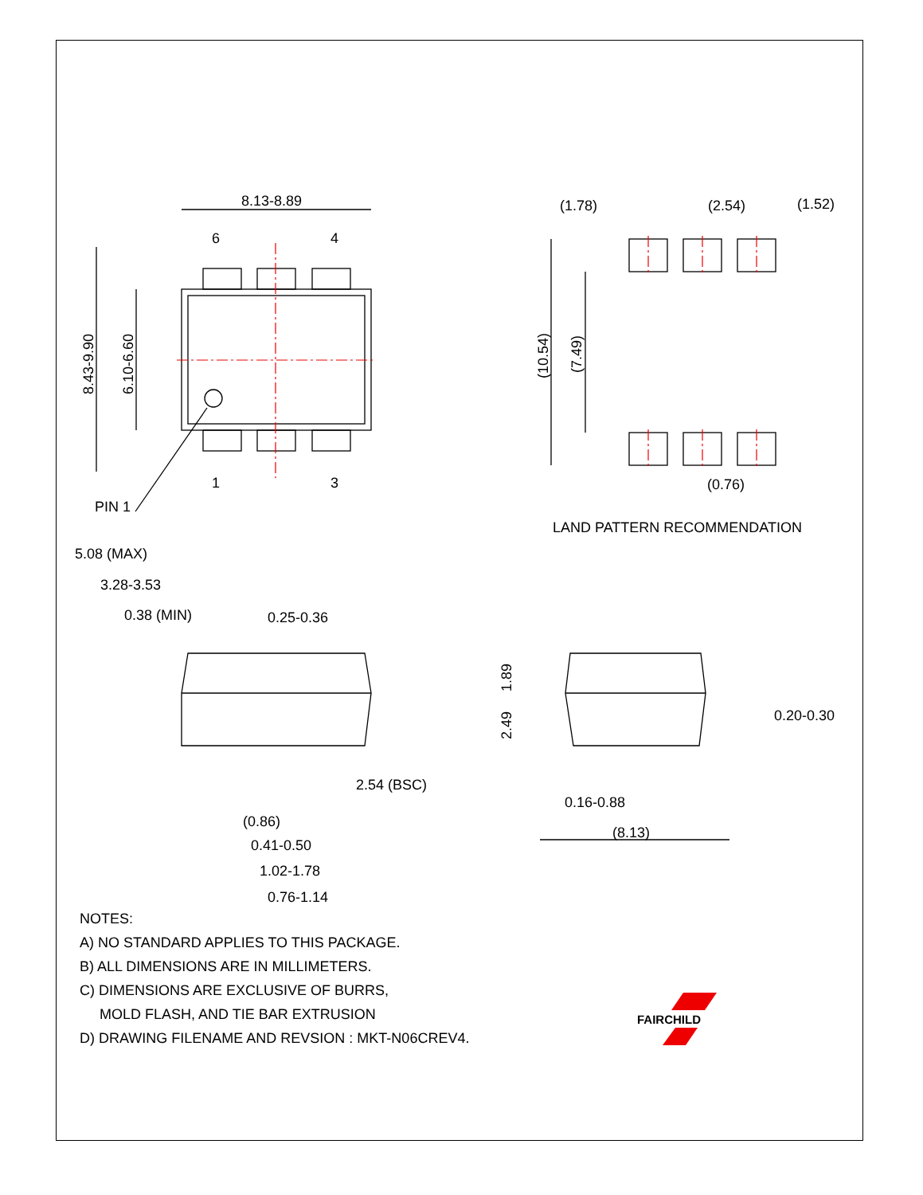8.13-8.89
6
4
1
3
PIN 1
8.43-9.90
6.10-6.60
(1.78)
(2.54)
(1.52)
(10.54)
(7.49)
(0.76)
LAND PATTERN RECOMMENDATION
5.08 (MAX)
3.28-3.53
0.38 (MIN)
0.25-0.36
2.54 (BSC)
(0.86)
0.41-0.50
1.02-1.78
0.76-1.14
1.89
2.49
0.20-0.30
0.16-0.88
(8.13)
FAIRCHILD
NOTES:
A) NO STANDARD APPLIES TO THIS PACKAGE.
B) ALL DIMENSIONS ARE IN MILLIMETERS.
C) DIMENSIONS ARE EXCLUSIVE OF BURRS,
MOLD FLASH, AND TIE BAR EXTRUSION
D) DRAWING FILENAME AND REVSION : MKT-N06CREV4.